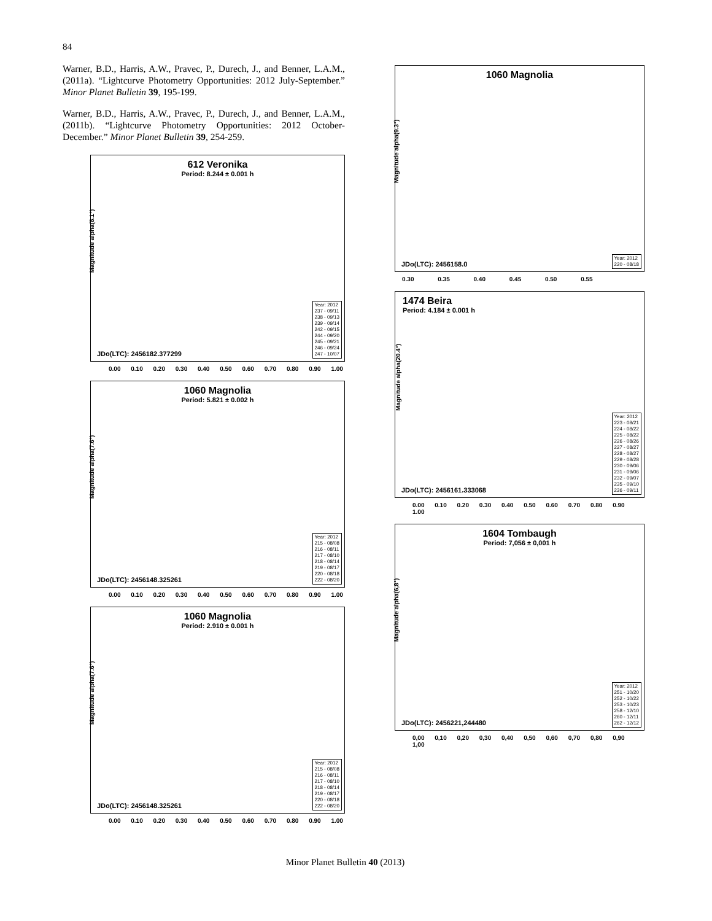84
Warner, B.D., Harris, A.W., Pravec, P., Durech, J., and Benner, L.A.M., (2011a). “Lightcurve Photometry Opportunities: 2012 July-September.” Minor Planet Bulletin 39, 195-199.
Warner, B.D., Harris, A.W., Pravec, P., Durech, J., and Benner, L.A.M., (2011b). “Lightcurve Photometry Opportunities: 2012 October-December.” Minor Planet Bulletin 39, 254-259.
612 Veronika
Period: 8.244 ± 0.001 h
Magnitude alpha(8.1°)
JDo(LTC): 2456182.377299
Year: 2012
237 - 09/11
238 - 09/13
239 - 09/14
242 - 09/15
244 - 09/20
245 - 09/21
246 - 09/24
247 - 10/07
0.00 0.10 0.20 0.30 0.40 0.50 0.60 0.70 0.80 0.90 1.00
1060 Magnolia
Period: 5.821 ± 0.002 h
Magnitude alpha(7.6°)
JDo(LTC): 2456148.325261
Year: 2012
215 - 08/08
216 - 08/11
217 - 08/10
218 - 08/14
219 - 08/17
220 - 08/18
222 - 08/20
0.00 0.10 0.20 0.30 0.40 0.50 0.60 0.70 0.80 0.90 1.00
1060 Magnolia
Period: 2.910 ± 0.001 h
Magnitude alpha(7.6°)
JDo(LTC): 2456148.325261
Year: 2012
215 - 08/08
216 - 08/11
217 - 08/10
218 - 08/14
219 - 08/17
220 - 08/18
222 - 08/20
0.00 0.10 0.20 0.30 0.40 0.50 0.60 0.70 0.80 0.90 1.00
1060 Magnolia
Magnitude alpha(9.3°)
JDo(LTC): 2456158.0
Year: 2012
220 - 08/18
0.30 0.35 0.40 0.45 0.50 0.55
1474 Beira
Period: 4.184 ± 0.001 h
Magnitude alpha(20.4°)
JDo(LTC): 2456161.333068
Year: 2012
223 - 08/21
224 - 08/22
225 - 08/22
226 - 08/26
227 - 08/27
228 - 08/27
229 - 08/28
230 - 09/06
231 - 09/06
232 - 09/07
235 - 09/10
236 - 09/11
0.00 0.10 0.20 0.30 0.40 0.50 0.60 0.70 0.80 0.90 1.00
1604 Tombaugh
Period: 7,056 ± 0,001 h
Magnitude alpha(6,8°)
JDo(LTC): 2456221,244480
Year: 2012
251 - 10/20
252 - 10/22
253 - 10/23
258 - 12/10
260 - 12/11
262 - 12/12
0,00 0,10 0,20 0,30 0,40 0,50 0,60 0,70 0,80 0,90 1,00
Minor Planet Bulletin 40 (2013)